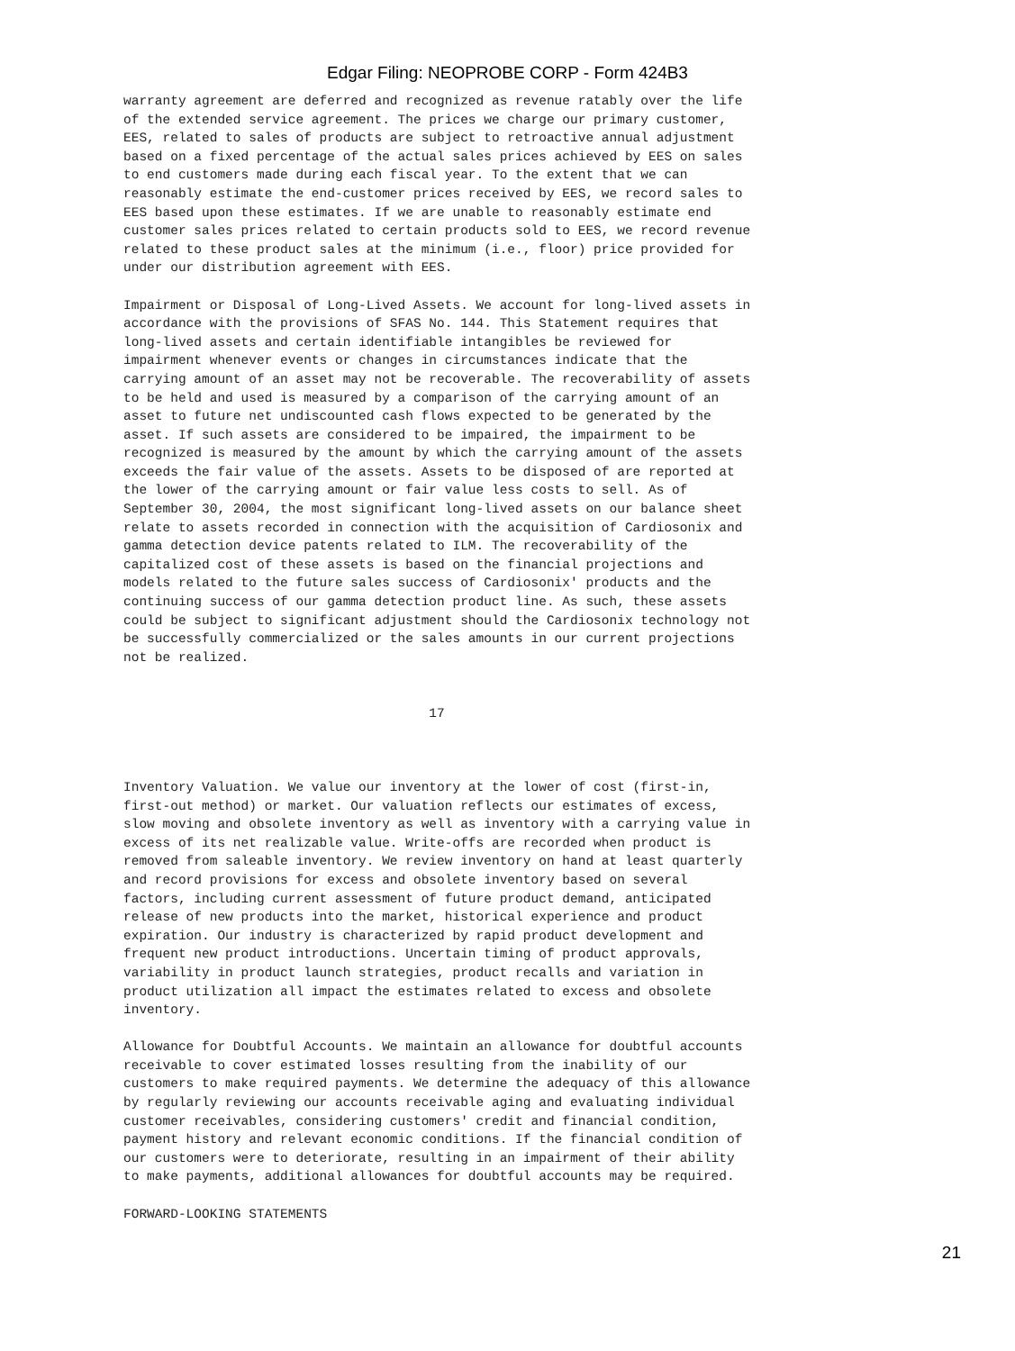Edgar Filing: NEOPROBE CORP - Form 424B3
warranty agreement are deferred and recognized as revenue ratably over the life
of the extended service agreement. The prices we charge our primary customer,
EES, related to sales of products are subject to retroactive annual adjustment
based on a fixed percentage of the actual sales prices achieved by EES on sales
to end customers made during each fiscal year. To the extent that we can
reasonably estimate the end-customer prices received by EES, we record sales to
EES based upon these estimates. If we are unable to reasonably estimate end
customer sales prices related to certain products sold to EES, we record revenue
related to these product sales at the minimum (i.e., floor) price provided for
under our distribution agreement with EES.

Impairment or Disposal of Long-Lived Assets. We account for long-lived assets in
accordance with the provisions of SFAS No. 144. This Statement requires that
long-lived assets and certain identifiable intangibles be reviewed for
impairment whenever events or changes in circumstances indicate that the
carrying amount of an asset may not be recoverable. The recoverability of assets
to be held and used is measured by a comparison of the carrying amount of an
asset to future net undiscounted cash flows expected to be generated by the
asset. If such assets are considered to be impaired, the impairment to be
recognized is measured by the amount by which the carrying amount of the assets
exceeds the fair value of the assets. Assets to be disposed of are reported at
the lower of the carrying amount or fair value less costs to sell. As of
September 30, 2004, the most significant long-lived assets on our balance sheet
relate to assets recorded in connection with the acquisition of Cardiosonix and
gamma detection device patents related to ILM. The recoverability of the
capitalized cost of these assets is based on the financial projections and
models related to the future sales success of Cardiosonix' products and the
continuing success of our gamma detection product line. As such, these assets
could be subject to significant adjustment should the Cardiosonix technology not
be successfully commercialized or the sales amounts in our current projections
not be realized.


                                       17



Inventory Valuation. We value our inventory at the lower of cost (first-in,
first-out method) or market. Our valuation reflects our estimates of excess,
slow moving and obsolete inventory as well as inventory with a carrying value in
excess of its net realizable value. Write-offs are recorded when product is
removed from saleable inventory. We review inventory on hand at least quarterly
and record provisions for excess and obsolete inventory based on several
factors, including current assessment of future product demand, anticipated
release of new products into the market, historical experience and product
expiration. Our industry is characterized by rapid product development and
frequent new product introductions. Uncertain timing of product approvals,
variability in product launch strategies, product recalls and variation in
product utilization all impact the estimates related to excess and obsolete
inventory.

Allowance for Doubtful Accounts. We maintain an allowance for doubtful accounts
receivable to cover estimated losses resulting from the inability of our
customers to make required payments. We determine the adequacy of this allowance
by regularly reviewing our accounts receivable aging and evaluating individual
customer receivables, considering customers' credit and financial condition,
payment history and relevant economic conditions. If the financial condition of
our customers were to deteriorate, resulting in an impairment of their ability
to make payments, additional allowances for doubtful accounts may be required.

FORWARD-LOOKING STATEMENTS
21